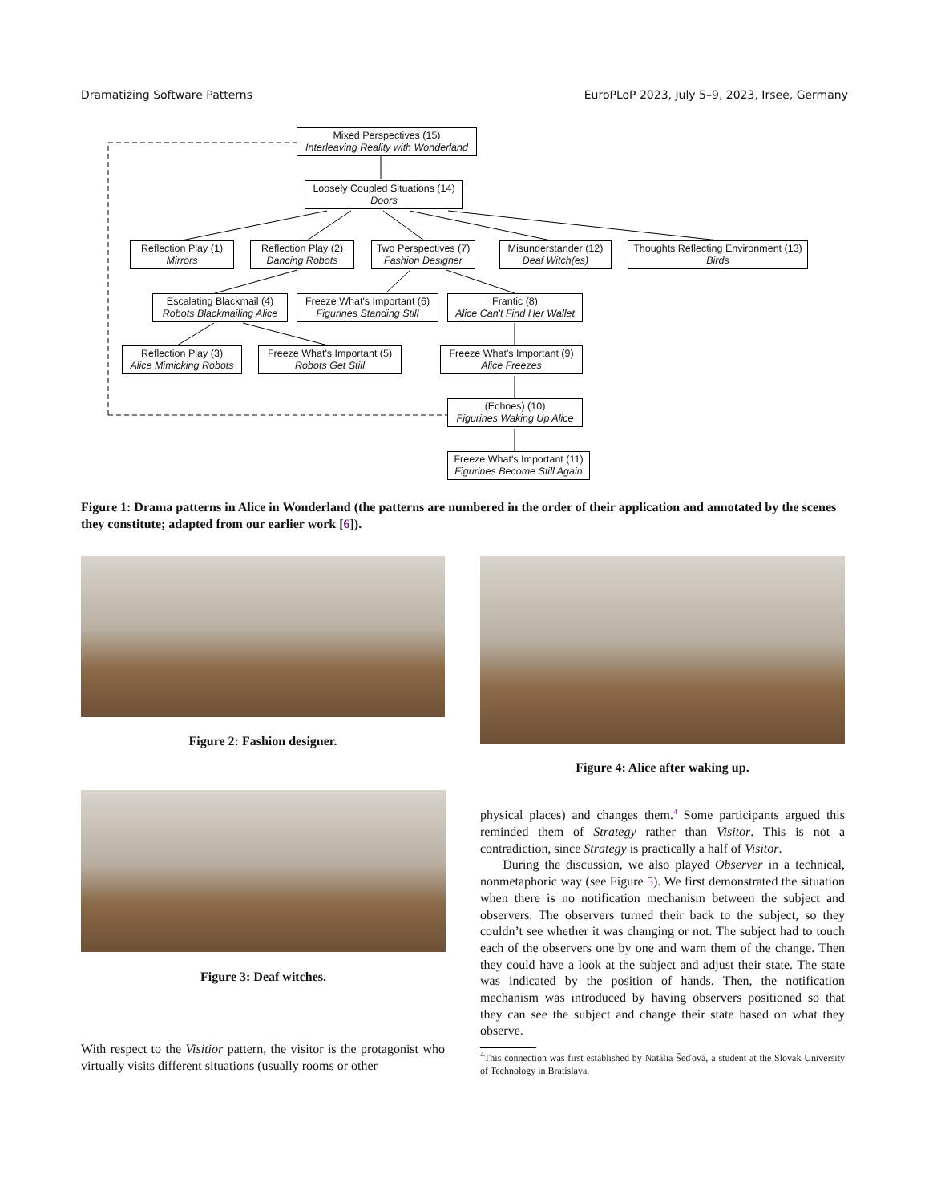Dramatizing Software Patterns EuroPLoP 2023, July 5–9, 2023, Irsee, Germany
Mixed Perspectives (15)
Interleaving Reality with Wonderland
Loosely Coupled Situations (14)
Doors
Reflection Play (1)
Mirrors
Reflection Play (2)
Dancing Robots
Two Perspectives (7)
Fashion Designer
Misunderstander (12)
Deaf Witch(es)
Thoughts Reflecting Environment (13)
Birds
Escalating Blackmail (4)
Robots Blackmailing Alice
Freeze What's Important (6)
Figurines Standing Still
Frantic (8)
Alice Can't Find Her Wallet
Reflection Play (3)
Alice Mimicking Robots
Freeze What's Important (5)
Robots Get Still
Freeze What's Important (9)
Alice Freezes
(Echoes) (10)
Figurines Waking Up Alice
Freeze What's Important (11)
Figurines Become Still Again
Figure 1: Drama patterns in Alice in Wonderland (the patterns are numbered in the order of their application and annotated by the scenes they constitute; adapted from our earlier work [6]).
Figure 2: Fashion designer.
Figure 4: Alice after waking up.
Figure 3: Deaf witches.
With respect to the Visitior pattern, the visitor is the protagonist who virtually visits different situations (usually rooms or other
physical places) and changes them.<sup>4</sup> Some participants argued this reminded them of Strategy rather than Visitor. This is not a contradiction, since Strategy is practically a half of Visitor.
During the discussion, we also played Observer in a technical, nonmetaphoric way (see Figure 5). We first demonstrated the situation when there is no notification mechanism between the subject and observers. The observers turned their back to the subject, so they couldn’t see whether it was changing or not. The subject had to touch each of the observers one by one and warn them of the change. Then they could have a look at the subject and adjust their state. The state was indicated by the position of hands. Then, the notification mechanism was introduced by having observers positioned so that they can see the subject and change their state based on what they observe.
<sup>4</sup> This connection was first established by Natália Šeďová, a student at the Slovak University of Technology in Bratislava.